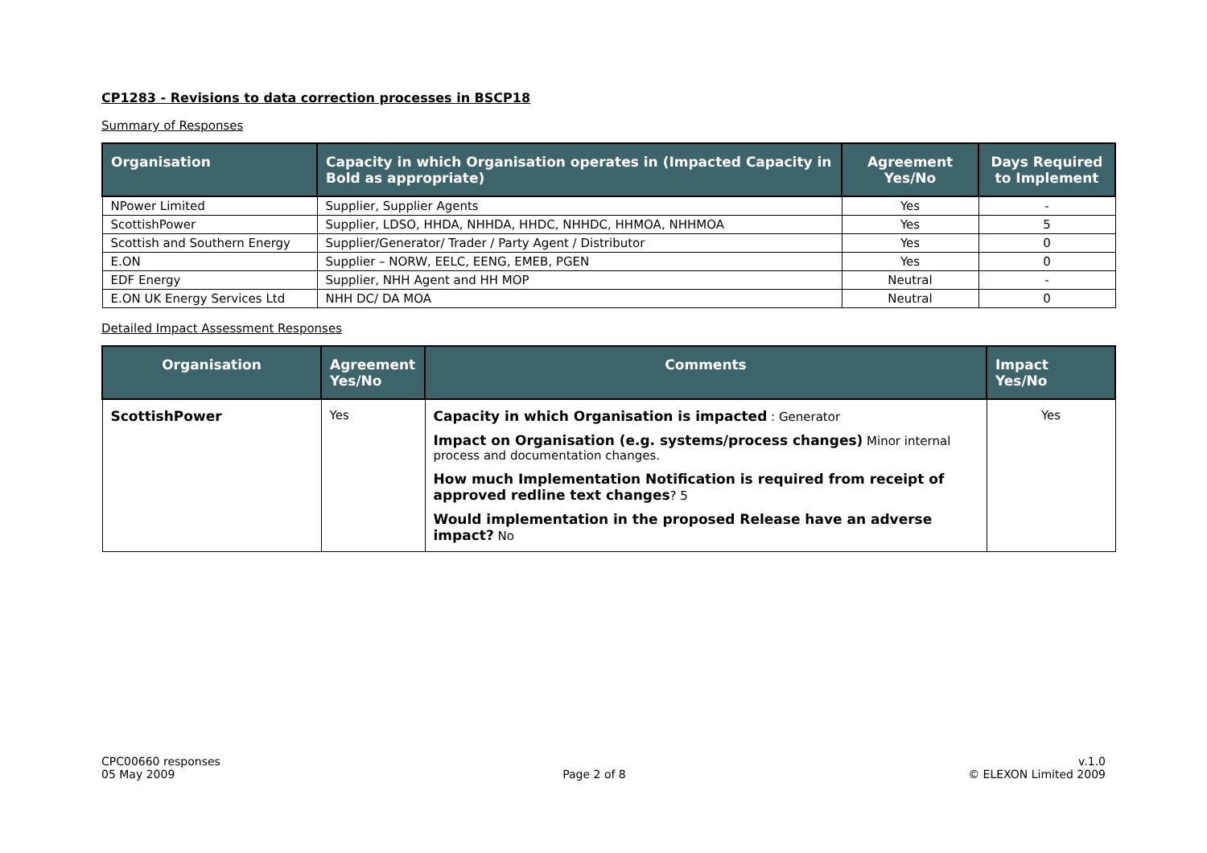CP1283 - Revisions to data correction processes in BSCP18
Summary of Responses
| Organisation | Capacity in which Organisation operates in (Impacted Capacity in Bold as appropriate) | Agreement Yes/No | Days Required to Implement |
| --- | --- | --- | --- |
| NPower Limited | Supplier, Supplier Agents | Yes | - |
| ScottishPower | Supplier, LDSO, HHDA, NHHDA, HHDC, NHHDC, HHMOA, NHHMOA | Yes | 5 |
| Scottish and Southern Energy | Supplier/Generator/ Trader / Party Agent / Distributor | Yes | 0 |
| E.ON | Supplier – NORW, EELC, EENG, EMEB, PGEN | Yes | 0 |
| EDF Energy | Supplier, NHH Agent and HH MOP | Neutral | - |
| E.ON UK Energy Services Ltd | NHH DC/ DA MOA | Neutral | 0 |
Detailed Impact Assessment Responses
| Organisation | Agreement Yes/No | Comments | Impact Yes/No |
| --- | --- | --- | --- |
| ScottishPower | Yes | Capacity in which Organisation is impacted : Generator Impact on Organisation (e.g. systems/process changes) Minor internal process and documentation changes. How much Implementation Notification is required from receipt of approved redline text changes ? 5 Would implementation in the proposed Release have an adverse impact? No | Yes |
CPC00660 responses
05 May 2009
Page 2 of 8 v.1.0
© ELEXON Limited 2009